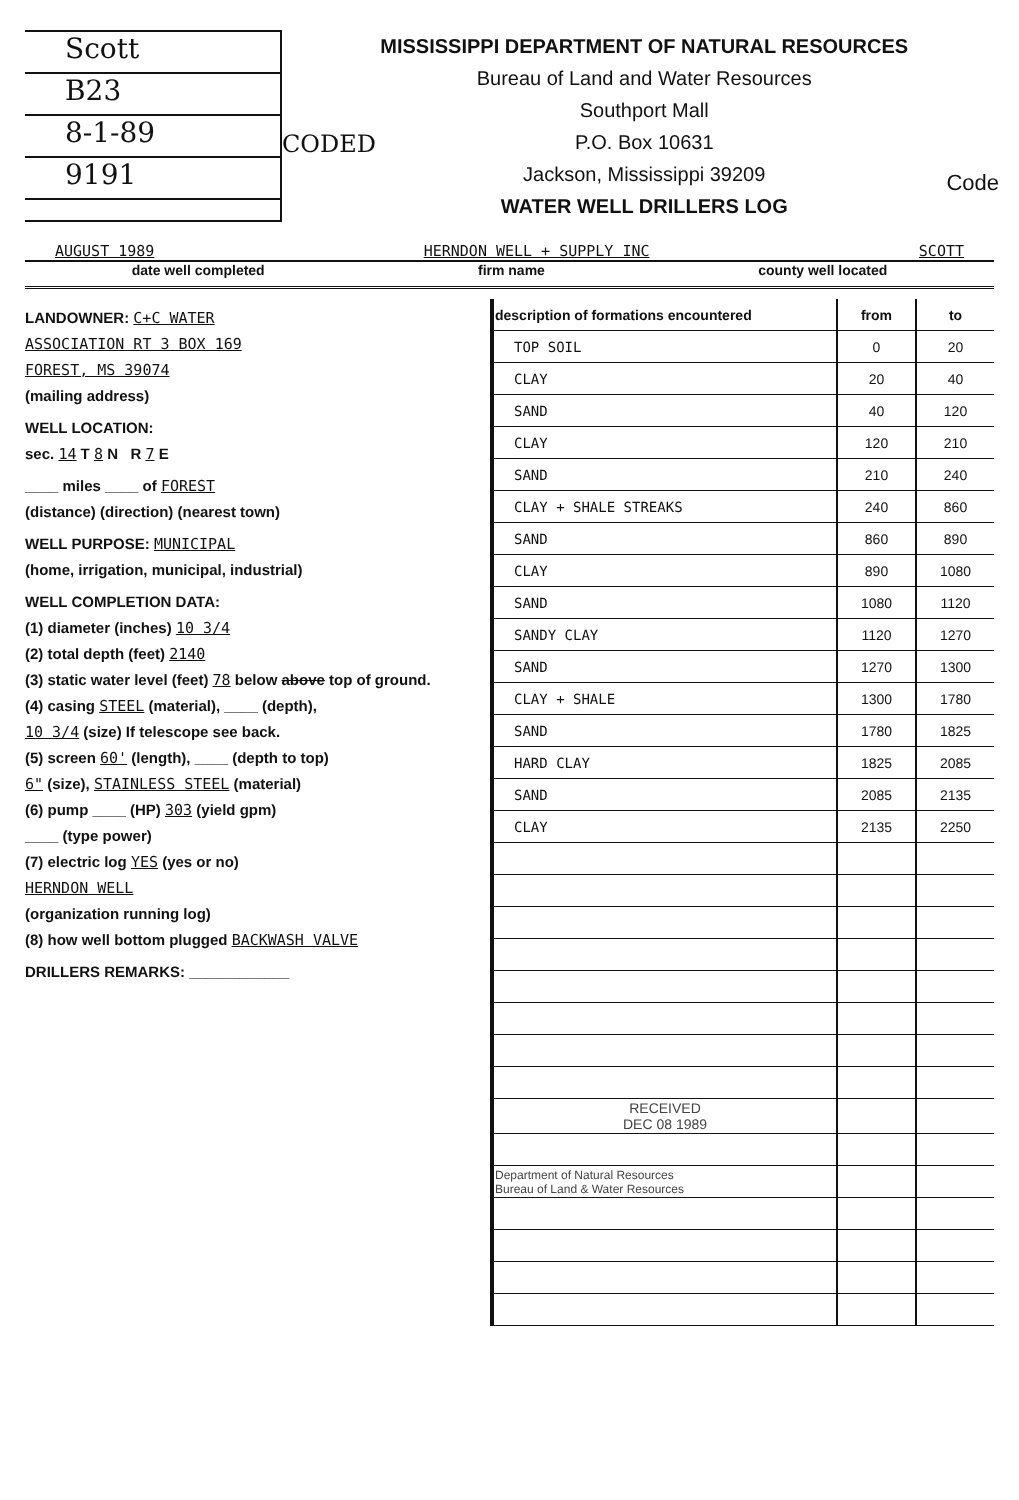Scott
B23
8-1-89
9191
CODED
MISSISSIPPI DEPARTMENT OF NATURAL RESOURCES
Bureau of Land and Water Resources
Southport Mall
P.O. Box 10631
Jackson, Mississippi 39209
WATER WELL DRILLERS LOG
Code
AUGUST 1989 HERNDON WELL + SUPPLY INC SCOTT
date well completed firm name county well located
LANDOWNER: C+C WATER
ASSOCIATION RT 3 BOX 169
FOREST, MS 39074
(mailing address)
WELL LOCATION:
sec. 14 T 8 N R 7 E
____ miles ____ of FOREST
(distance) (direction) (nearest town)
WELL PURPOSE: MUNICIPAL
(home, irrigation, municipal, industrial)
WELL COMPLETION DATA:
(1) diameter (inches) 10 3/4
(2) total depth (feet) 2140
(3) static water level (feet) 78 below above top of ground.
(4) casing STEEL (material), ____ (depth),
10 3/4 (size) If telescope see back.
(5) screen 60' (length), ____ (depth to top)
6" (size), STAINLESS STEEL (material)
(6) pump ____ (HP) 303 (yield gpm)
____ (type power)
(7) electric log YES (yes or no)
HERNDON WELL
(organization running log)
(8) how well bottom plugged BACKWASH VALVE
DRILLERS REMARKS: ____________
| description of formations encountered | from | to |
| --- | --- | --- |
| TOP SOIL | 0 | 20 |
| CLAY | 20 | 40 |
| SAND | 40 | 120 |
| CLAY | 120 | 210 |
| SAND | 210 | 240 |
| CLAY + SHALE STREAKS | 240 | 860 |
| SAND | 860 | 890 |
| CLAY | 890 | 1080 |
| SAND | 1080 | 1120 |
| SANDY CLAY | 1120 | 1270 |
| SAND | 1270 | 1300 |
| CLAY + SHALE | 1300 | 1780 |
| SAND | 1780 | 1825 |
| HARD CLAY | 1825 | 2085 |
| SAND | 2085 | 2135 |
| CLAY | 2135 | 2250 |
| RECEIVED DEC 08 1989 | | |
| Department of Natural Resources Bureau of Land & Water Resources | | |